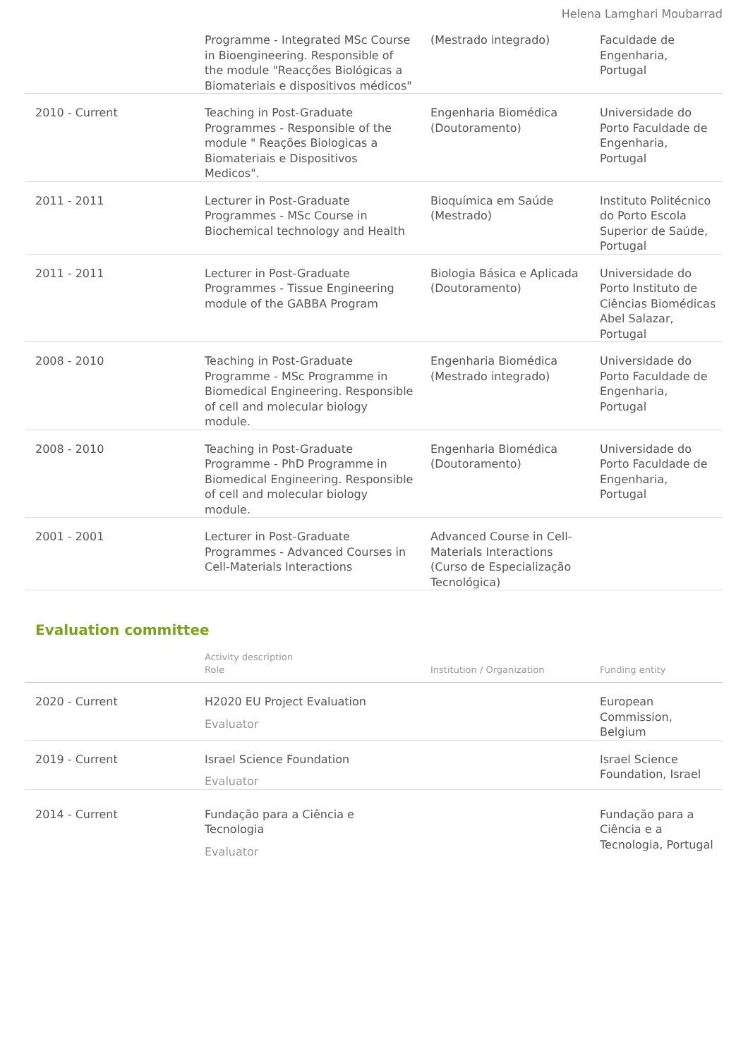Helena Lamghari Moubarrad
| | Programme - Integrated MSc Course in Bioengineering. Responsible of the module "Reacções Biológicas a Biomateriais e dispositivos médicos" | (Mestrado integrado) | Faculdade de Engenharia, Portugal |
| 2010 - Current | Teaching in Post-Graduate Programmes - Responsible of the module " Reações Biologicas a Biomateriais e Dispositivos Medicos". | Engenharia Biomédica (Doutoramento) | Universidade do Porto Faculdade de Engenharia, Portugal |
| 2011 - 2011 | Lecturer in Post-Graduate Programmes - MSc Course in Biochemical technology and Health | Bioquímica em Saúde (Mestrado) | Instituto Politécnico do Porto Escola Superior de Saúde, Portugal |
| 2011 - 2011 | Lecturer in Post-Graduate Programmes - Tissue Engineering module of the GABBA Program | Biologia Básica e Aplicada (Doutoramento) | Universidade do Porto Instituto de Ciências Biomédicas Abel Salazar, Portugal |
| 2008 - 2010 | Teaching in Post-Graduate Programme - MSc Programme in Biomedical Engineering. Responsible of cell and molecular biology module. | Engenharia Biomédica (Mestrado integrado) | Universidade do Porto Faculdade de Engenharia, Portugal |
| 2008 - 2010 | Teaching in Post-Graduate Programme - PhD Programme in Biomedical Engineering. Responsible of cell and molecular biology module. | Engenharia Biomédica (Doutoramento) | Universidade do Porto Faculdade de Engenharia, Portugal |
| 2001 - 2001 | Lecturer in Post-Graduate Programmes - Advanced Courses in Cell-Materials Interactions | Advanced Course in Cell-Materials Interactions (Curso de Especialização Tecnológica) | |
Evaluation committee
| | Activity description Role | Institution / Organization | Funding entity |
| --- | --- | --- | --- |
| 2020 - Current | H2020 EU Project Evaluation Evaluator | | European Commission, Belgium |
| 2019 - Current | Israel Science Foundation Evaluator | | Israel Science Foundation, Israel |
| 2014 - Current | Fundação para a Ciência e Tecnologia Evaluator | | Fundação para a Ciência e a Tecnologia, Portugal |